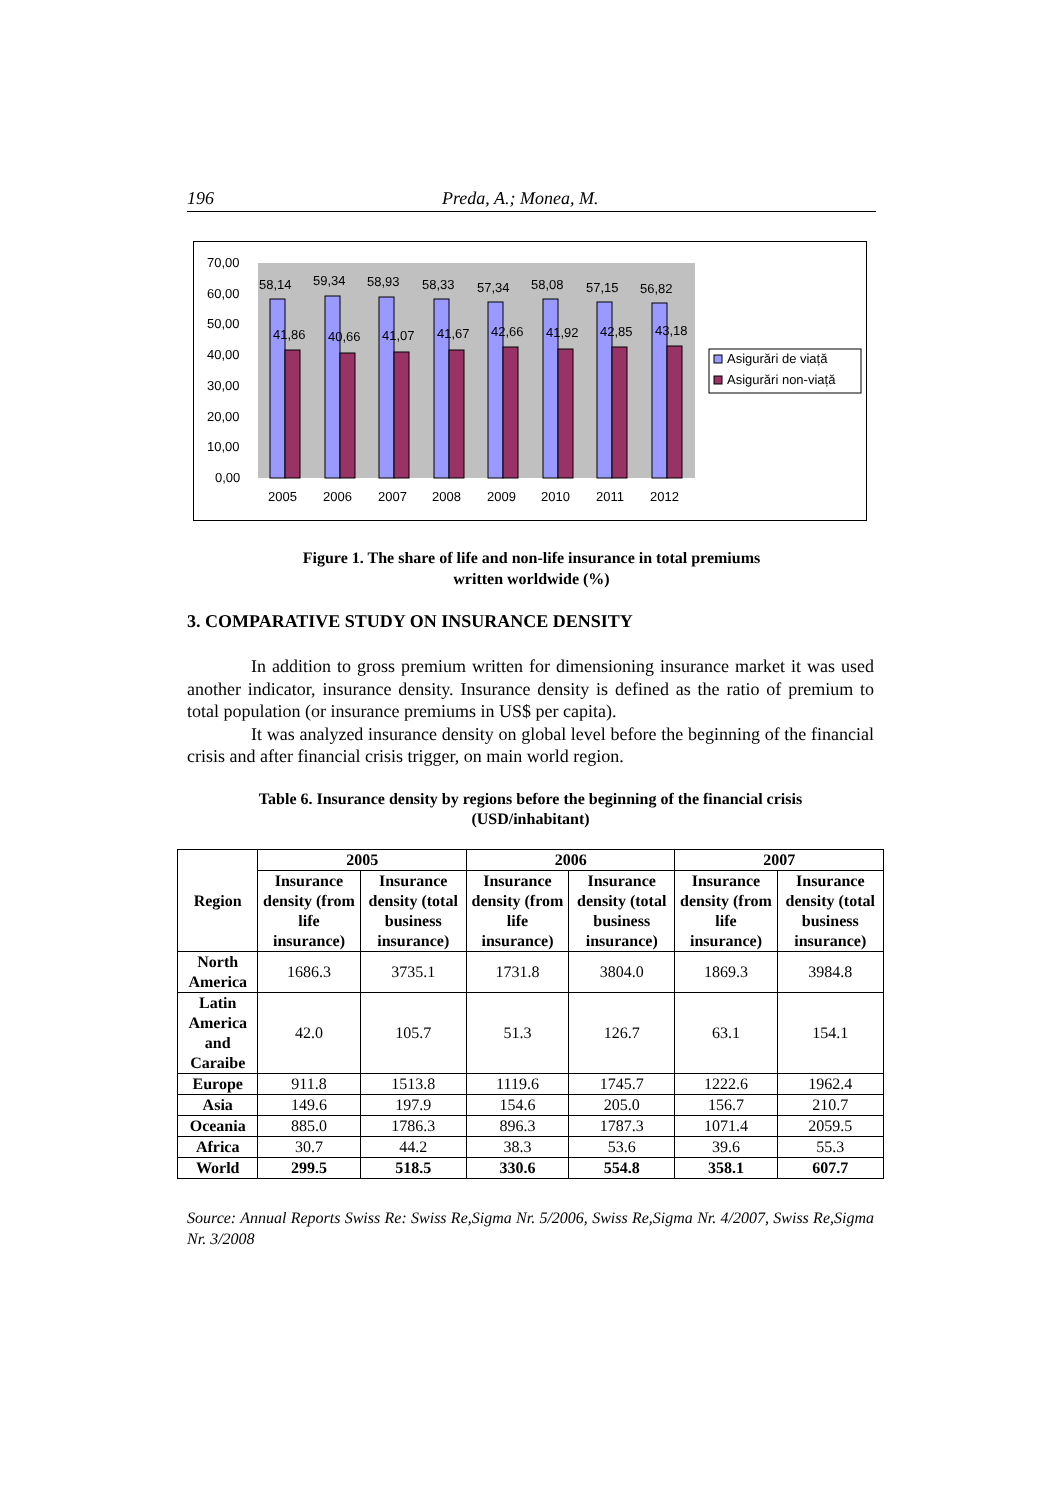196 Preda, A.; Monea, M.
70,00
60,00
50,00
40,00
30,00
20,00
10,00
0,00
58,14
59,34
58,93
58,33
57,34
58,08
57,15
56,82
41,86
40,66
41,07
41,67
42,66
41,92
42,85
43,18
2005
2006
2007
2008
2009
2010
2011
2012
Asigurări de viață
Asigurări non-viață
Figure 1. The share of life and non-life insurance in total premiums
written worldwide (%)
3. COMPARATIVE STUDY ON INSURANCE DENSITY
In addition to gross premium written for dimensioning insurance market it was used another indicator, insurance density. Insurance density is defined as the ratio of premium to total population (or insurance premiums in US$ per capita).
It was analyzed insurance density on global level before the beginning of the financial crisis and after financial crisis trigger, on main world region.
Table 6. Insurance density by regions before the beginning of the financial crisis
(USD/inhabitant)
| Region | 2005 | | 2006 | | 2007 | |
| --- | --- | --- | --- | --- | --- | --- |
| | Insurance density (from life insurance) | Insurance density (total business insurance) | Insurance density (from life insurance) | Insurance density (total business insurance) | Insurance density (from life insurance) | Insurance density (total business insurance) |
| North America | 1686.3 | 3735.1 | 1731.8 | 3804.0 | 1869.3 | 3984.8 |
| Latin America and Caraibe | 42.0 | 105.7 | 51.3 | 126.7 | 63.1 | 154.1 |
| Europe | 911.8 | 1513.8 | 1119.6 | 1745.7 | 1222.6 | 1962.4 |
| Asia | 149.6 | 197.9 | 154.6 | 205.0 | 156.7 | 210.7 |
| Oceania | 885.0 | 1786.3 | 896.3 | 1787.3 | 1071.4 | 2059.5 |
| Africa | 30.7 | 44.2 | 38.3 | 53.6 | 39.6 | 55.3 |
| World | 299.5 | 518.5 | 330.6 | 554.8 | 358.1 | 607.7 |
Source: Annual Reports Swiss Re: Swiss Re,Sigma Nr. 5/2006, Swiss Re,Sigma Nr. 4/2007, Swiss Re,Sigma Nr. 3/2008